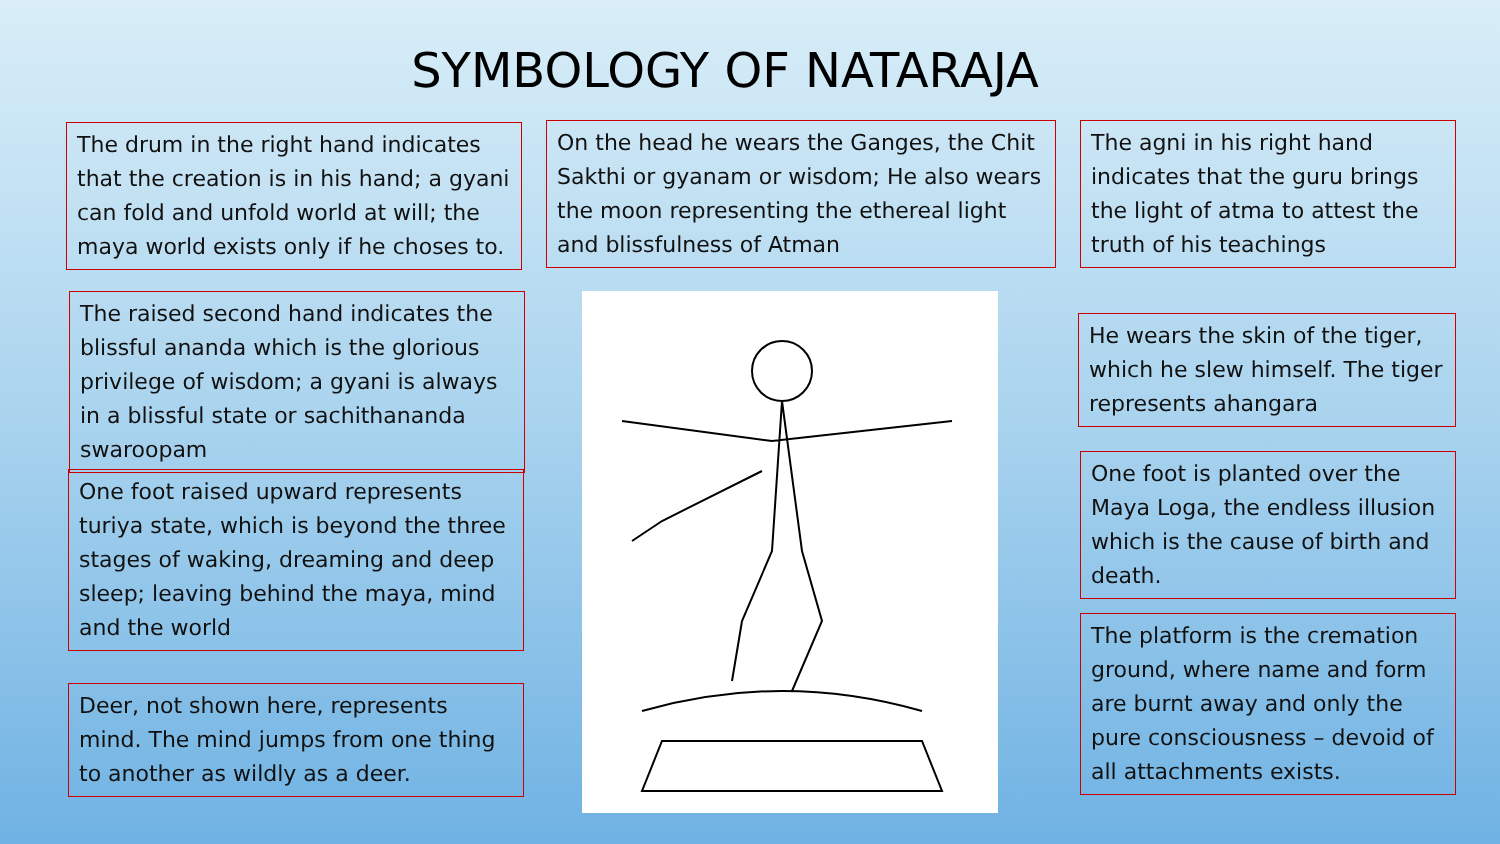SYMBOLOGY OF NATARAJA
The drum in the right hand indicates that the creation is in his hand; a gyani can fold and unfold world at will; the maya world exists only if he choses to.
On the head he wears the Ganges, the Chit Sakthi or gyanam or wisdom; He also wears the moon representing the ethereal light and blissfulness of Atman
The agni in his right hand indicates that the guru brings the light of atma to attest the truth of his teachings
The raised second hand indicates the blissful ananda which is the glorious privilege of wisdom; a gyani is always in a blissful state or sachithananda swaroopam
He wears the skin of the tiger, which he slew himself. The tiger represents ahangara
One foot raised upward represents turiya state, which is beyond the three stages of waking, dreaming and deep sleep; leaving behind the maya, mind and the world
One foot is planted over the Maya Loga, the endless illusion which is the cause of birth and death.
The platform is the cremation ground, where name and form are burnt away and only the pure consciousness – devoid of all attachments exists.
Deer, not shown here, represents mind. The mind jumps from one thing to another as wildly as a deer.